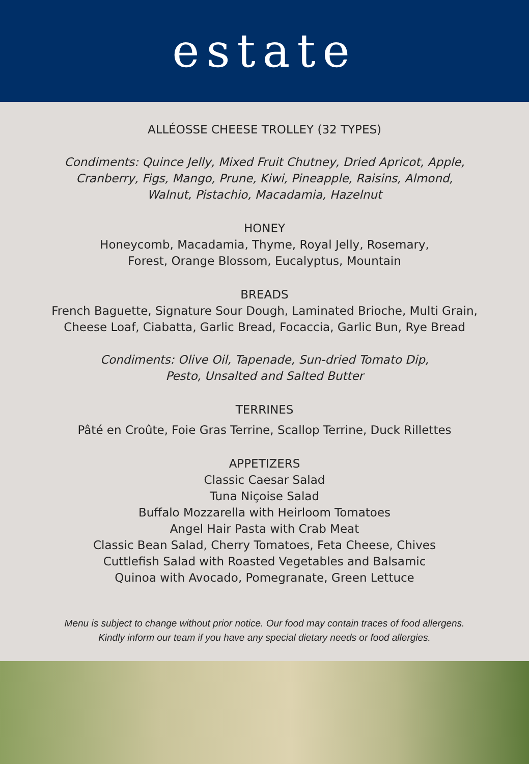estate
ALLÉOSSE CHEESE TROLLEY (32 TYPES)
Condiments: Quince Jelly, Mixed Fruit Chutney, Dried Apricot, Apple,
Cranberry, Figs, Mango, Prune, Kiwi, Pineapple, Raisins, Almond,
Walnut, Pistachio, Macadamia, Hazelnut
HONEY
Honeycomb, Macadamia, Thyme, Royal Jelly, Rosemary,
Forest, Orange Blossom, Eucalyptus, Mountain
BREADS
French Baguette, Signature Sour Dough, Laminated Brioche, Multi Grain,
Cheese Loaf, Ciabatta, Garlic Bread, Focaccia, Garlic Bun, Rye Bread
Condiments: Olive Oil, Tapenade, Sun-dried Tomato Dip,
Pesto, Unsalted and Salted Butter
TERRINES
Pâté en Croûte, Foie Gras Terrine, Scallop Terrine, Duck Rillettes
APPETIZERS
Classic Caesar Salad
Tuna Niçoise Salad
Buffalo Mozzarella with Heirloom Tomatoes
Angel Hair Pasta with Crab Meat
Classic Bean Salad, Cherry Tomatoes, Feta Cheese, Chives
Cuttlefish Salad with Roasted Vegetables and Balsamic
Quinoa with Avocado, Pomegranate, Green Lettuce
Menu is subject to change without prior notice. Our food may contain traces of food allergens.
Kindly inform our team if you have any special dietary needs or food allergies.